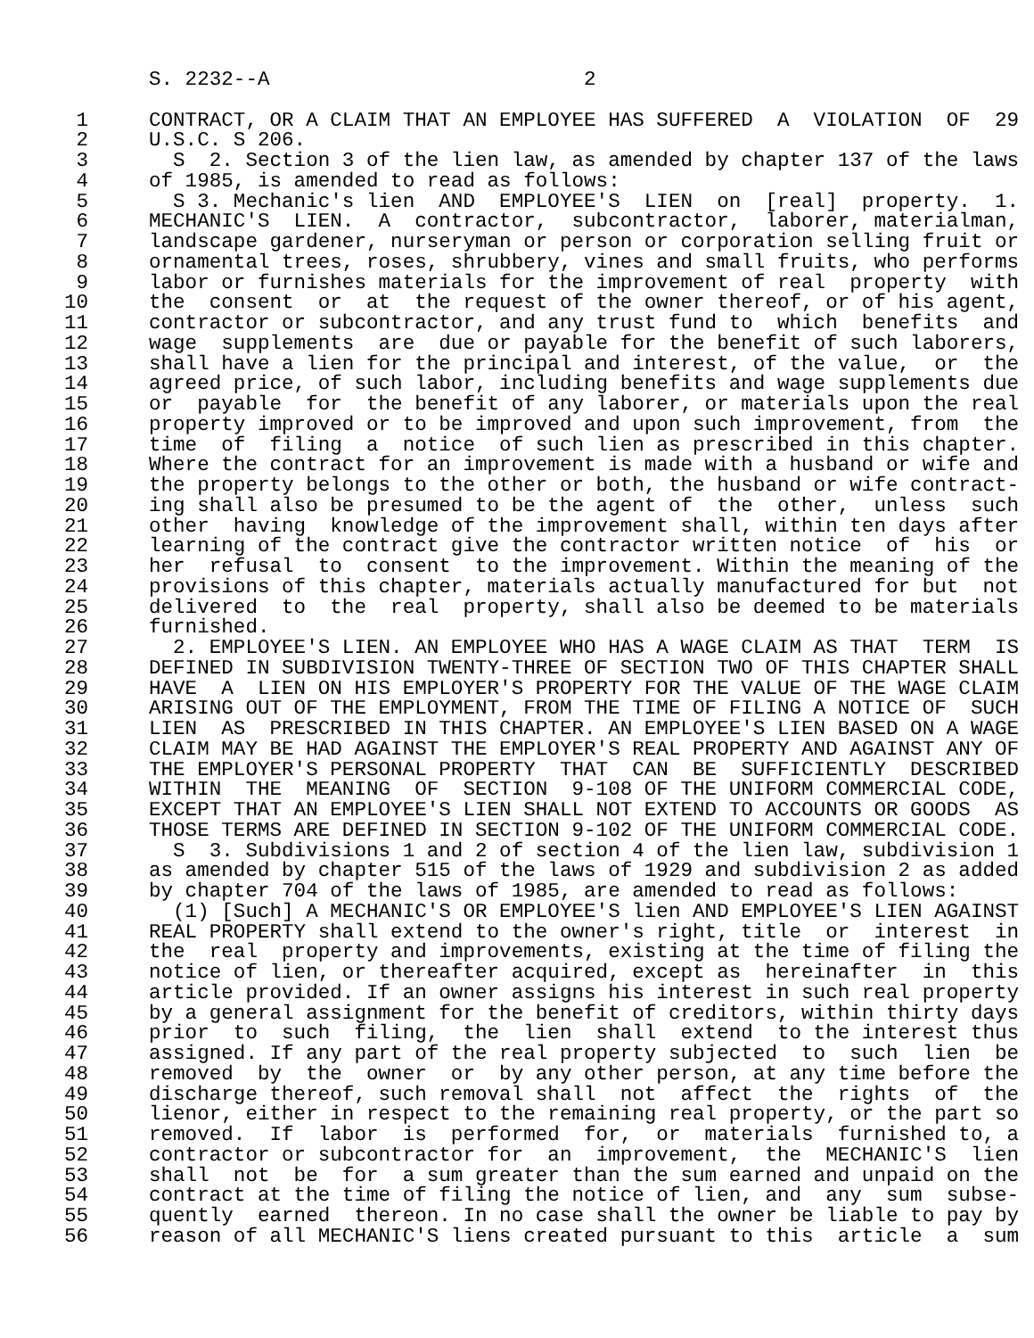S. 2232--A                          2

 1     CONTRACT, OR A CLAIM THAT AN EMPLOYEE HAS SUFFERED  A  VIOLATION  OF  29
 2     U.S.C. S 206.
 3       S  2. Section 3 of the lien law, as amended by chapter 137 of the laws
 4     of 1985, is amended to read as follows:
 5       S 3. Mechanic's lien  AND  EMPLOYEE'S  LIEN  on  [real]  property.  1.
 6     MECHANIC'S  LIEN.  A  contractor,  subcontractor,  laborer, materialman,
 7     landscape gardener, nurseryman or person or corporation selling fruit or
 8     ornamental trees, roses, shrubbery, vines and small fruits, who performs
 9     labor or furnishes materials for the improvement of real  property  with
10     the  consent  or  at  the request of the owner thereof, or of his agent,
11     contractor or subcontractor, and any trust fund to  which  benefits  and
12     wage  supplements  are  due or payable for the benefit of such laborers,
13     shall have a lien for the principal and interest, of the value,  or  the
14     agreed price, of such labor, including benefits and wage supplements due
15     or  payable  for  the benefit of any laborer, or materials upon the real
16     property improved or to be improved and upon such improvement, from  the
17     time  of  filing  a  notice  of such lien as prescribed in this chapter.
18     Where the contract for an improvement is made with a husband or wife and
19     the property belongs to the other or both, the husband or wife contract-
20     ing shall also be presumed to be the agent of  the  other,  unless  such
21     other  having  knowledge of the improvement shall, within ten days after
22     learning of the contract give the contractor written notice  of  his  or
23     her  refusal  to  consent  to the improvement. Within the meaning of the
24     provisions of this chapter, materials actually manufactured for but  not
25     delivered  to  the  real  property, shall also be deemed to be materials
26     furnished.
27       2. EMPLOYEE'S LIEN. AN EMPLOYEE WHO HAS A WAGE CLAIM AS THAT  TERM  IS
28     DEFINED IN SUBDIVISION TWENTY-THREE OF SECTION TWO OF THIS CHAPTER SHALL
29     HAVE  A  LIEN ON HIS EMPLOYER'S PROPERTY FOR THE VALUE OF THE WAGE CLAIM
30     ARISING OUT OF THE EMPLOYMENT, FROM THE TIME OF FILING A NOTICE OF  SUCH
31     LIEN  AS  PRESCRIBED IN THIS CHAPTER. AN EMPLOYEE'S LIEN BASED ON A WAGE
32     CLAIM MAY BE HAD AGAINST THE EMPLOYER'S REAL PROPERTY AND AGAINST ANY OF
33     THE EMPLOYER'S PERSONAL PROPERTY  THAT  CAN  BE  SUFFICIENTLY  DESCRIBED
34     WITHIN  THE  MEANING  OF  SECTION  9-108 OF THE UNIFORM COMMERCIAL CODE,
35     EXCEPT THAT AN EMPLOYEE'S LIEN SHALL NOT EXTEND TO ACCOUNTS OR GOODS  AS
36     THOSE TERMS ARE DEFINED IN SECTION 9-102 OF THE UNIFORM COMMERCIAL CODE.
37       S  3. Subdivisions 1 and 2 of section 4 of the lien law, subdivision 1
38     as amended by chapter 515 of the laws of 1929 and subdivision 2 as added
39     by chapter 704 of the laws of 1985, are amended to read as follows:
40       (1) [Such] A MECHANIC'S OR EMPLOYEE'S lien AND EMPLOYEE'S LIEN AGAINST
41     REAL PROPERTY shall extend to the owner's right, title  or  interest  in
42     the  real  property and improvements, existing at the time of filing the
43     notice of lien, or thereafter acquired, except as  hereinafter  in  this
44     article provided. If an owner assigns his interest in such real property
45     by a general assignment for the benefit of creditors, within thirty days
46     prior  to  such  filing,  the  lien  shall  extend  to the interest thus
47     assigned. If any part of the real property subjected  to  such  lien  be
48     removed  by  the  owner  or  by any other person, at any time before the
49     discharge thereof, such removal shall  not  affect  the  rights  of  the
50     lienor, either in respect to the remaining real property, or the part so
51     removed.  If  labor  is  performed  for,  or  materials  furnished to, a
52     contractor or subcontractor for  an  improvement,  the  MECHANIC'S  lien
53     shall  not  be  for  a sum greater than the sum earned and unpaid on the
54     contract at the time of filing the notice of lien, and  any  sum  subse-
55     quently  earned  thereon. In no case shall the owner be liable to pay by
56     reason of all MECHANIC'S liens created pursuant to this  article  a  sum